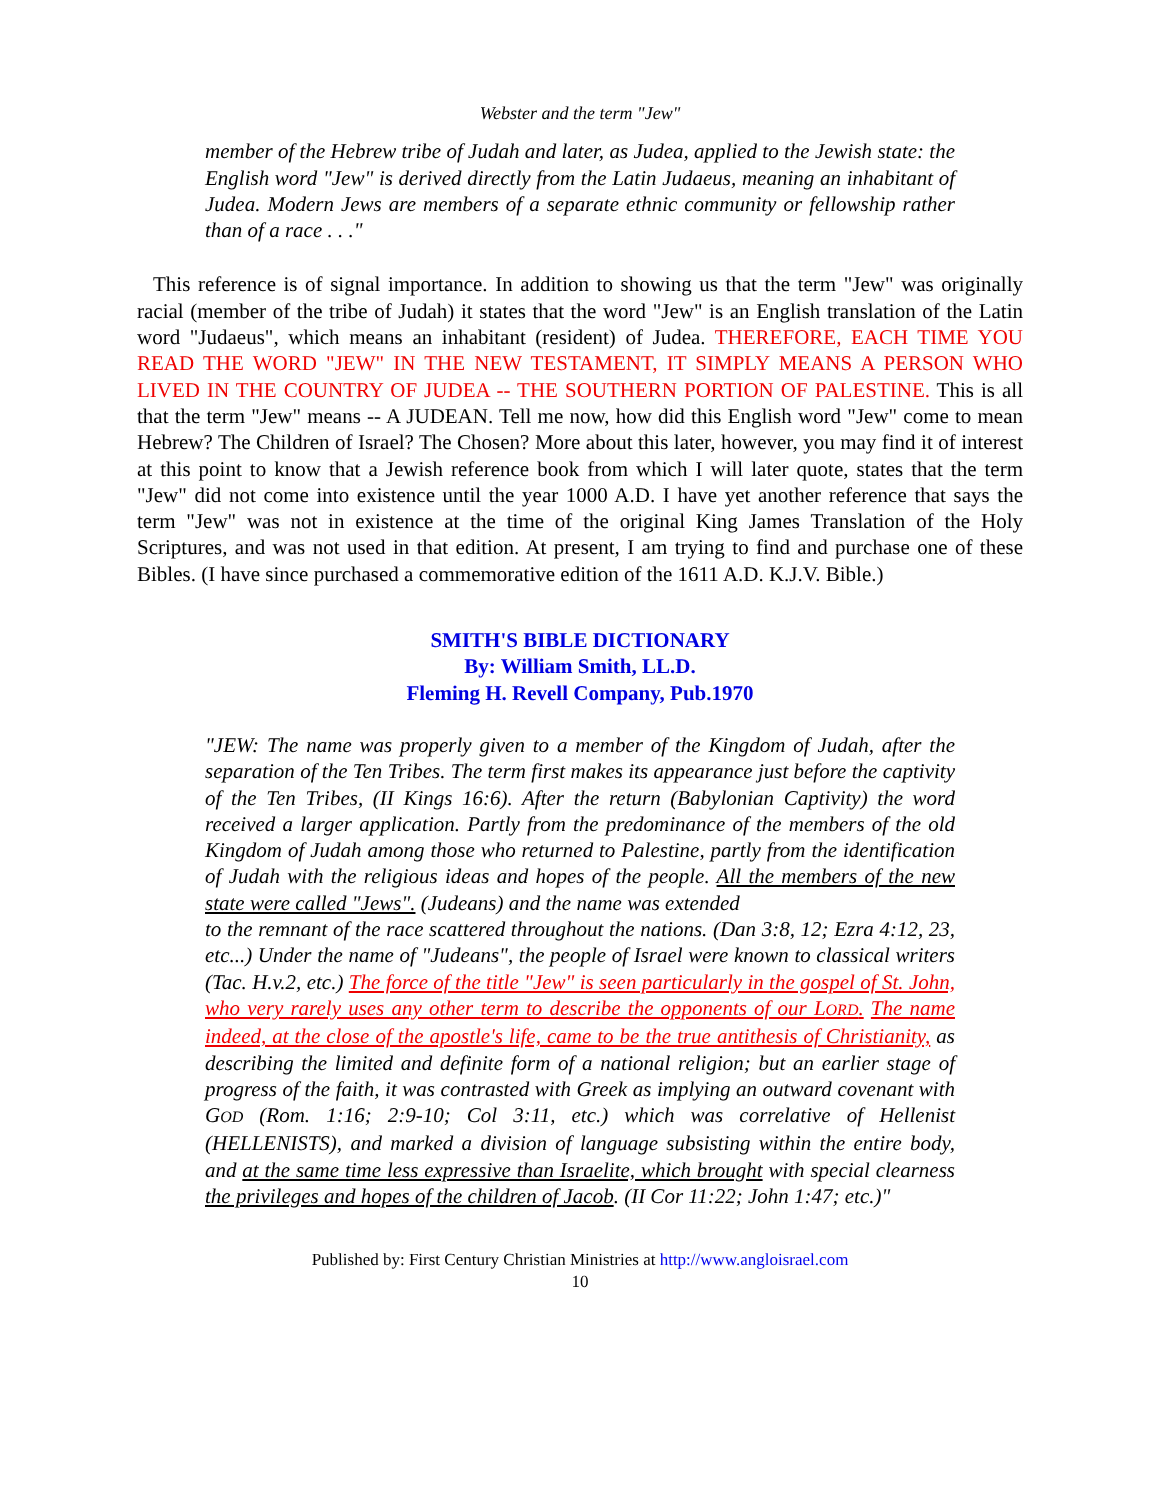Webster and the term "Jew"
member of the Hebrew tribe of Judah and later, as Judea, applied to the Jewish state: the English word "Jew" is derived directly from the Latin Judaeus, meaning an inhabitant of Judea. Modern Jews are members of a separate ethnic community or fellowship rather than of a race . . ."
This reference is of signal importance. In addition to showing us that the term "Jew" was originally racial (member of the tribe of Judah) it states that the word "Jew" is an English translation of the Latin word "Judaeus", which means an inhabitant (resident) of Judea. THEREFORE, EACH TIME YOU READ THE WORD "JEW" IN THE NEW TESTAMENT, IT SIMPLY MEANS A PERSON WHO LIVED IN THE COUNTRY OF JUDEA -- THE SOUTHERN PORTION OF PALESTINE. This is all that the term "Jew" means -- A JUDEAN. Tell me now, how did this English word "Jew" come to mean Hebrew? The Children of Israel? The Chosen? More about this later, however, you may find it of interest at this point to know that a Jewish reference book from which I will later quote, states that the term "Jew" did not come into existence until the year 1000 A.D. I have yet another reference that says the term "Jew" was not in existence at the time of the original King James Translation of the Holy Scriptures, and was not used in that edition. At present, I am trying to find and purchase one of these Bibles. (I have since purchased a commemorative edition of the 1611 A.D. K.J.V. Bible.)
SMITH'S BIBLE DICTIONARY
By: William Smith, LL.D.
Fleming H. Revell Company, Pub.1970
"JEW: The name was properly given to a member of the Kingdom of Judah, after the separation of the Ten Tribes. The term first makes its appearance just before the captivity of the Ten Tribes, (II Kings 16:6). After the return (Babylonian Captivity) the word received a larger application. Partly from the predominance of the members of the old Kingdom of Judah among those who returned to Palestine, partly from the identification of Judah with the religious ideas and hopes of the people. All the members of the new state were called "Jews". (Judeans) and the name was extended
to the remnant of the race scattered throughout the nations. (Dan 3:8, 12; Ezra 4:12, 23, etc...) Under the name of "Judeans", the people of Israel were known to classical writers (Tac. H.v.2, etc.) The force of the title "Jew" is seen particularly in the gospel of St. John, who very rarely uses any other term to describe the opponents of our LORD. The name indeed, at the close of the apostle's life, came to be the true antithesis of Christianity, as describing the limited and definite form of a national religion; but an earlier stage of progress of the faith, it was contrasted with Greek as implying an outward covenant with GOD (Rom. 1:16; 2:9-10; Col 3:11, etc.) which was correlative of Hellenist (HELLENISTS), and marked a division of language subsisting within the entire body, and at the same time less expressive than Israelite, which brought with special clearness the privileges and hopes of the children of Jacob. (II Cor 11:22; John 1:47; etc.)"
Published by: First Century Christian Ministries at http://www.angloisrael.com
10